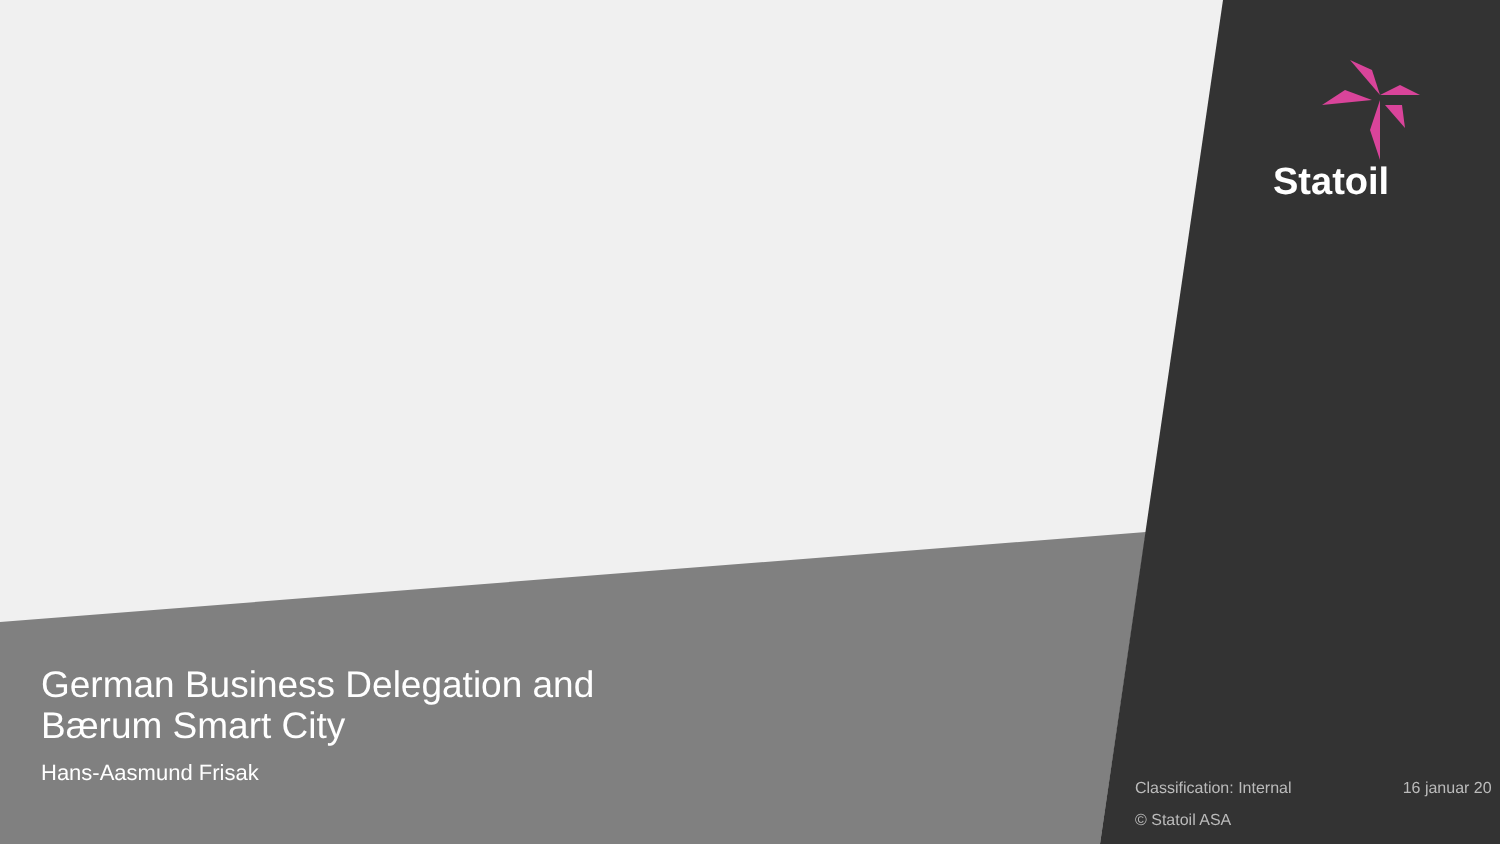Statoil
German Business Delegation and
Bærum Smart City
Hans-Aasmund Frisak
Classification: Internal 16 januar 20
© Statoil ASA